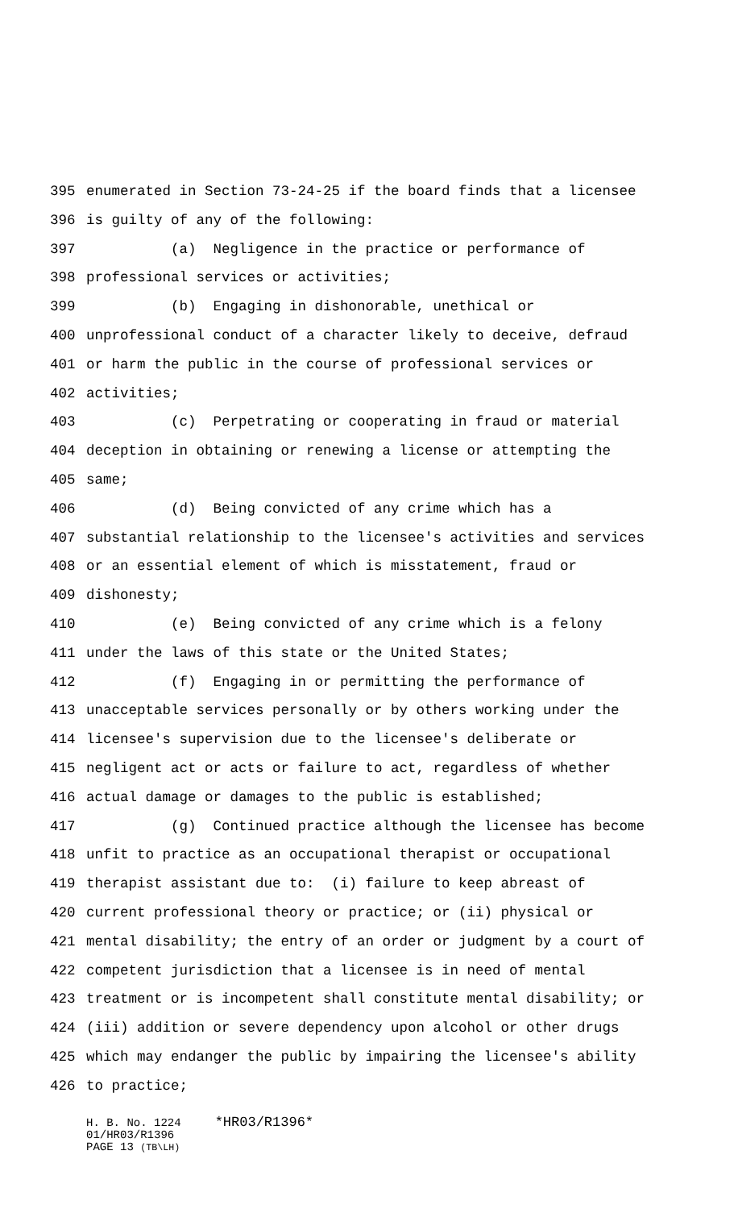395 enumerated in Section 73-24-25 if the board finds that a licensee
396 is guilty of any of the following:
397 (a) Negligence in the practice or performance of
398 professional services or activities;
399 (b) Engaging in dishonorable, unethical or
400 unprofessional conduct of a character likely to deceive, defraud
401 or harm the public in the course of professional services or
402 activities;
403 (c) Perpetrating or cooperating in fraud or material
404 deception in obtaining or renewing a license or attempting the
405 same;
406 (d) Being convicted of any crime which has a
407 substantial relationship to the licensee's activities and services
408 or an essential element of which is misstatement, fraud or
409 dishonesty;
410 (e) Being convicted of any crime which is a felony
411 under the laws of this state or the United States;
412 (f) Engaging in or permitting the performance of
413 unacceptable services personally or by others working under the
414 licensee's supervision due to the licensee's deliberate or
415 negligent act or acts or failure to act, regardless of whether
416 actual damage or damages to the public is established;
417 (g) Continued practice although the licensee has become
418 unfit to practice as an occupational therapist or occupational
419 therapist assistant due to: (i) failure to keep abreast of
420 current professional theory or practice; or (ii) physical or
421 mental disability; the entry of an order or judgment by a court of
422 competent jurisdiction that a licensee is in need of mental
423 treatment or is incompetent shall constitute mental disability; or
424 (iii) addition or severe dependency upon alcohol or other drugs
425 which may endanger the public by impairing the licensee's ability
426 to practice;
H. B. No. 1224 *HR03/R1396* 01/HR03/R1396 PAGE 13 (TB\LH)